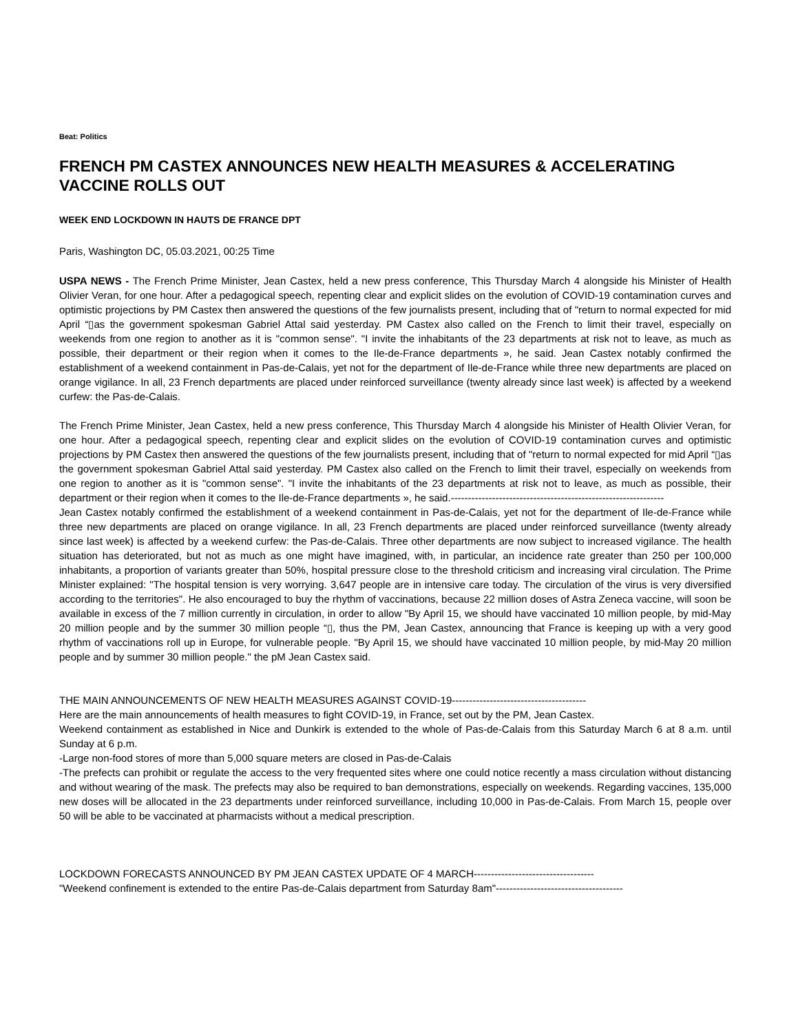Beat: Politics
FRENCH PM CASTEX ANNOUNCES NEW HEALTH MEASURES & ACCELERATING VACCINE ROLLS OUT
WEEK END LOCKDOWN IN HAUTS DE FRANCE DPT
Paris, Washington DC, 05.03.2021, 00:25 Time
USPA NEWS - The French Prime Minister, Jean Castex, held a new press conference, This Thursday March 4 alongside his Minister of Health Olivier Veran, for one hour. After a pedagogical speech, repenting clear and explicit slides on the evolution of COVID-19 contamination curves and optimistic projections by PM Castex then answered the questions of the few journalists present, including that of "return to normal expected for mid April “▯as the government spokesman Gabriel Attal said yesterday. PM Castex also called on the French to limit their travel, especially on weekends from one region to another as it is "common sense". "I invite the inhabitants of the 23 departments at risk not to leave, as much as possible, their department or their region when it comes to the Ile-de-France departments », he said. Jean Castex notably confirmed the establishment of a weekend containment in Pas-de-Calais, yet not for the department of Ile-de-France while three new departments are placed on orange vigilance. In all, 23 French departments are placed under reinforced surveillance (twenty already since last week) is affected by a weekend curfew: the Pas-de-Calais.
The French Prime Minister, Jean Castex, held a new press conference, This Thursday March 4 alongside his Minister of Health Olivier Veran, for one hour. After a pedagogical speech, repenting clear and explicit slides on the evolution of COVID-19 contamination curves and optimistic projections by PM Castex then answered the questions of the few journalists present, including that of "return to normal expected for mid April “▯as the government spokesman Gabriel Attal said yesterday. PM Castex also called on the French to limit their travel, especially on weekends from one region to another as it is "common sense". "I invite the inhabitants of the 23 departments at risk not to leave, as much as possible, their department or their region when it comes to the Ile-de-France departments », he said.--------------------------------------------------------------
Jean Castex notably confirmed the establishment of a weekend containment in Pas-de-Calais, yet not for the department of Ile-de-France while three new departments are placed on orange vigilance. In all, 23 French departments are placed under reinforced surveillance (twenty already since last week) is affected by a weekend curfew: the Pas-de-Calais. Three other departments are now subject to increased vigilance. The health situation has deteriorated, but not as much as one might have imagined, with, in particular, an incidence rate greater than 250 per 100,000 inhabitants, a proportion of variants greater than 50%, hospital pressure close to the threshold criticism and increasing viral circulation. The Prime Minister explained: "The hospital tension is very worrying. 3,647 people are in intensive care today. The circulation of the virus is very diversified according to the territories". He also encouraged to buy the rhythm of vaccinations, because 22 million doses of Astra Zeneca vaccine, will soon be available in excess of the 7 million currently in circulation, in order to allow "By April 15, we should have vaccinated 10 million people, by mid-May 20 million people and by the summer 30 million people “▯, thus the PM, Jean Castex, announcing that France is keeping up with a very good rhythm of vaccinations roll up in Europe, for vulnerable people. "By April 15, we should have vaccinated 10 million people, by mid-May 20 million people and by summer 30 million people." the pM Jean Castex said.
THE MAIN ANNOUNCEMENTS OF NEW HEALTH MEASURES AGAINST COVID-19---------------------------------------
Here are the main announcements of health measures to fight COVID-19, in France, set out by the PM, Jean Castex.
Weekend containment as established in Nice and Dunkirk is extended to the whole of Pas-de-Calais from this Saturday March 6 at 8 a.m. until Sunday at 6 p.m.
-Large non-food stores of more than 5,000 square meters are closed in Pas-de-Calais
-The prefects can prohibit or regulate the access to the very frequented sites where one could notice recently a mass circulation without distancing and without wearing of the mask. The prefects may also be required to ban demonstrations, especially on weekends. Regarding vaccines, 135,000 new doses will be allocated in the 23 departments under reinforced surveillance, including 10,000 in Pas-de-Calais. From March 15, people over 50 will be able to be vaccinated at pharmacists without a medical prescription.
LOCKDOWN FORECASTS ANNOUNCED BY PM JEAN CASTEX UPDATE OF 4 MARCH-----------------------------------
"Weekend confinement is extended to the entire Pas-de-Calais department from Saturday 8am"-------------------------------------